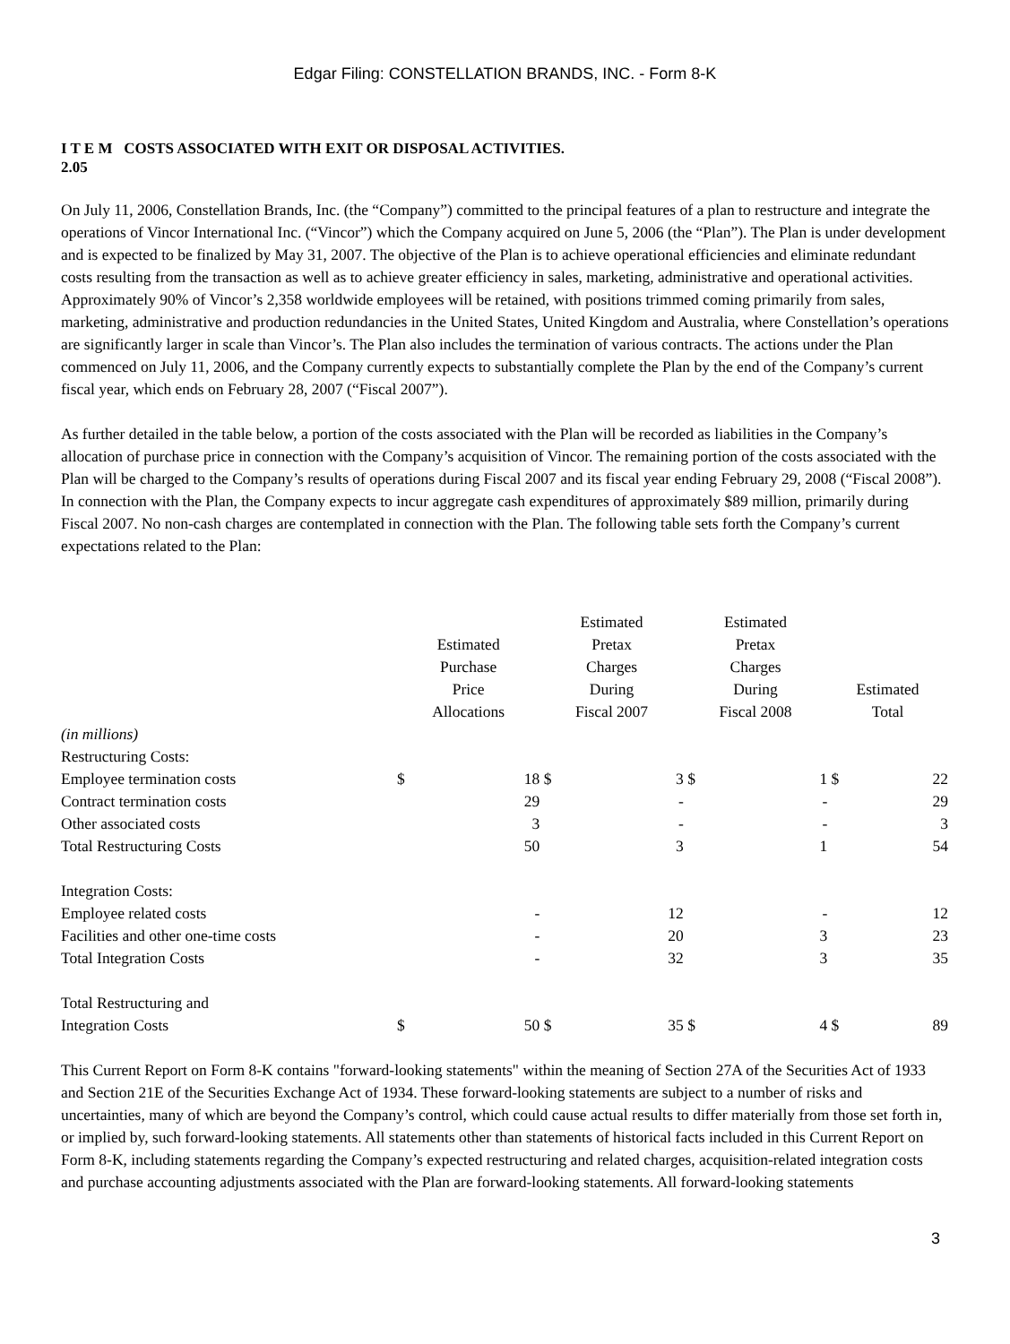Edgar Filing: CONSTELLATION BRANDS, INC. - Form 8-K
I T E M COSTS ASSOCIATED WITH EXIT OR DISPOSAL ACTIVITIES.
2.05
On July 11, 2006, Constellation Brands, Inc. (the “Company”) committed to the principal features of a plan to restructure and integrate the operations of Vincor International Inc. (“Vincor”) which the Company acquired on June 5, 2006 (the “Plan”). The Plan is under development and is expected to be finalized by May 31, 2007. The objective of the Plan is to achieve operational efficiencies and eliminate redundant costs resulting from the transaction as well as to achieve greater efficiency in sales, marketing, administrative and operational activities. Approximately 90% of Vincor’s 2,358 worldwide employees will be retained, with positions trimmed coming primarily from sales, marketing, administrative and production redundancies in the United States, United Kingdom and Australia, where Constellation’s operations are significantly larger in scale than Vincor’s. The Plan also includes the termination of various contracts. The actions under the Plan commenced on July 11, 2006, and the Company currently expects to substantially complete the Plan by the end of the Company’s current fiscal year, which ends on February 28, 2007 (“Fiscal 2007”).
As further detailed in the table below, a portion of the costs associated with the Plan will be recorded as liabilities in the Company’s allocation of purchase price in connection with the Company’s acquisition of Vincor. The remaining portion of the costs associated with the Plan will be charged to the Company’s results of operations during Fiscal 2007 and its fiscal year ending February 29, 2008 (“Fiscal 2008”). In connection with the Plan, the Company expects to incur aggregate cash expenditures of approximately $89 million, primarily during Fiscal 2007. No non-cash charges are contemplated in connection with the Plan. The following table sets forth the Company’s current expectations related to the Plan:
| | Estimated Purchase Price Allocations | | Estimated Pretax Charges During Fiscal 2007 | | Estimated Pretax Charges During Fiscal 2008 | | Estimated Total | |
| --- | --- | --- | --- | --- | --- | --- | --- | --- |
| (in millions) | | | | | | | | |
| Restructuring Costs: | | | | | | | | |
| Employee termination costs | $ | 18 | $ | 3 | $ | 1 | $ | 22 |
| Contract termination costs | | 29 | | - | | - | | 29 |
| Other associated costs | | 3 | | - | | - | | 3 |
| Total Restructuring Costs | | 50 | | 3 | | 1 | | 54 |
| Integration Costs: | | | | | | | | |
| Employee related costs | | - | | 12 | | - | | 12 |
| Facilities and other one-time costs | | - | | 20 | | 3 | | 23 |
| Total Integration Costs | | - | | 32 | | 3 | | 35 |
| Total Restructuring and Integration Costs | $ | 50 | $ | 35 | $ | 4 | $ | 89 |
This Current Report on Form 8-K contains "forward-looking statements" within the meaning of Section 27A of the Securities Act of 1933 and Section 21E of the Securities Exchange Act of 1934. These forward-looking statements are subject to a number of risks and uncertainties, many of which are beyond the Company’s control, which could cause actual results to differ materially from those set forth in, or implied by, such forward-looking statements. All statements other than statements of historical facts included in this Current Report on Form 8-K, including statements regarding the Company’s expected restructuring and related charges, acquisition-related integration costs and purchase accounting adjustments associated with the Plan are forward-looking statements. All forward-looking statements
3